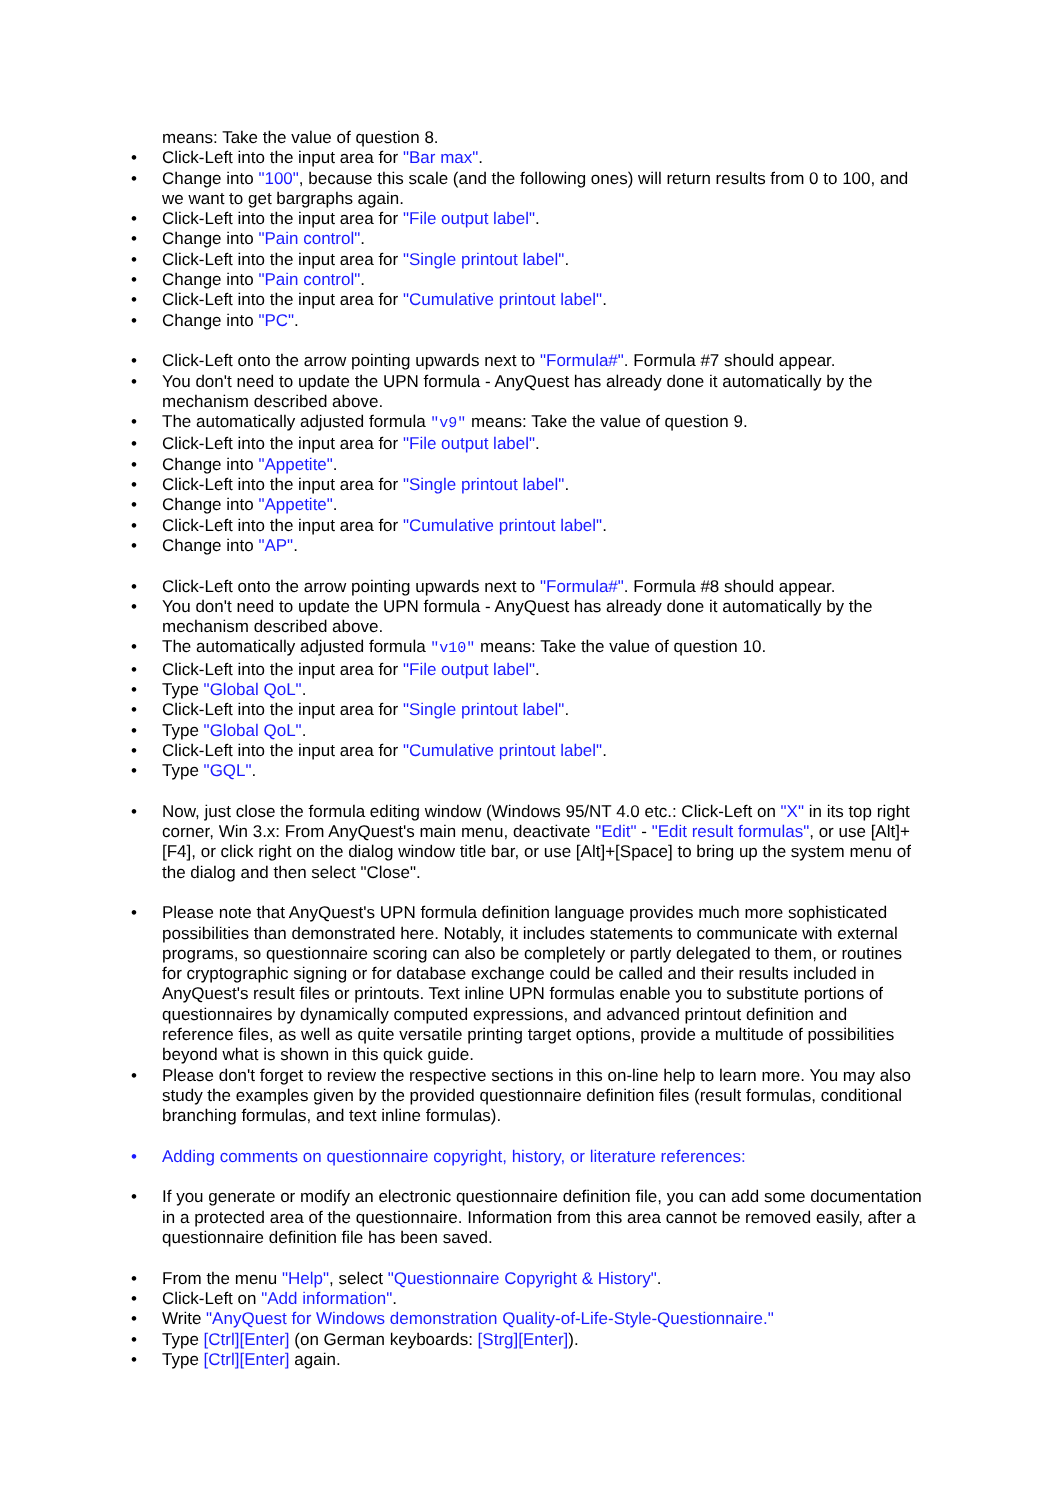means: Take the value of question 8.
• Click-Left into the input area for "Bar max".
• Change into "100", because this scale (and the following ones) will return results from 0 to 100, and we want to get bargraphs again.
• Click-Left into the input area for "File output label".
• Change into "Pain control".
• Click-Left into the input area for "Single printout label".
• Change into "Pain control".
• Click-Left into the input area for "Cumulative printout label".
• Change into "PC".
• Click-Left onto the arrow pointing upwards next to "Formula#". Formula #7 should appear.
• You don't need to update the UPN formula - AnyQuest has already done it automatically by the mechanism described above.
• The automatically adjusted formula "v9" means: Take the value of question 9.
• Click-Left into the input area for "File output label".
• Change into "Appetite".
• Click-Left into the input area for "Single printout label".
• Change into "Appetite".
• Click-Left into the input area for "Cumulative printout label".
• Change into "AP".
• Click-Left onto the arrow pointing upwards next to "Formula#". Formula #8 should appear.
• You don't need to update the UPN formula - AnyQuest has already done it automatically by the mechanism described above.
• The automatically adjusted formula "v10" means: Take the value of question 10.
• Click-Left into the input area for "File output label".
• Type "Global QoL".
• Click-Left into the input area for "Single printout label".
• Type "Global QoL".
• Click-Left into the input area for "Cumulative printout label".
• Type "GQL".
• Now, just close the formula editing window (Windows 95/NT 4.0 etc.: Click-Left on "X" in its top right corner, Win 3.x: From AnyQuest's main menu, deactivate "Edit" - "Edit result formulas", or use [Alt]+[F4], or click right on the dialog window title bar, or use [Alt]+[Space] to bring up the system menu of the dialog and then select "Close".
• Please note that AnyQuest's UPN formula definition language provides much more sophisticated possibilities than demonstrated here. Notably, it includes statements to communicate with external programs, so questionnaire scoring can also be completely or partly delegated to them, or routines for cryptographic signing or for database exchange could be called and their results included in AnyQuest's result files or printouts. Text inline UPN formulas enable you to substitute portions of questionnaires by dynamically computed expressions, and advanced printout definition and reference files, as well as quite versatile printing target options, provide a multitude of possibilities beyond what is shown in this quick guide.
• Please don't forget to review the respective sections in this on-line help to learn more. You may also study the examples given by the provided questionnaire definition files (result formulas, conditional branching formulas, and text inline formulas).
• Adding comments on questionnaire copyright, history, or literature references:
• If you generate or modify an electronic questionnaire definition file, you can add some documentation in a protected area of the questionnaire. Information from this area cannot be removed easily, after a questionnaire definition file has been saved.
• From the menu "Help", select "Questionnaire Copyright & History".
• Click-Left on "Add information".
• Write "AnyQuest for Windows demonstration Quality-of-Life-Style-Questionnaire."
• Type [Ctrl][Enter] (on German keyboards: [Strg][Enter]).
• Type [Ctrl][Enter] again.